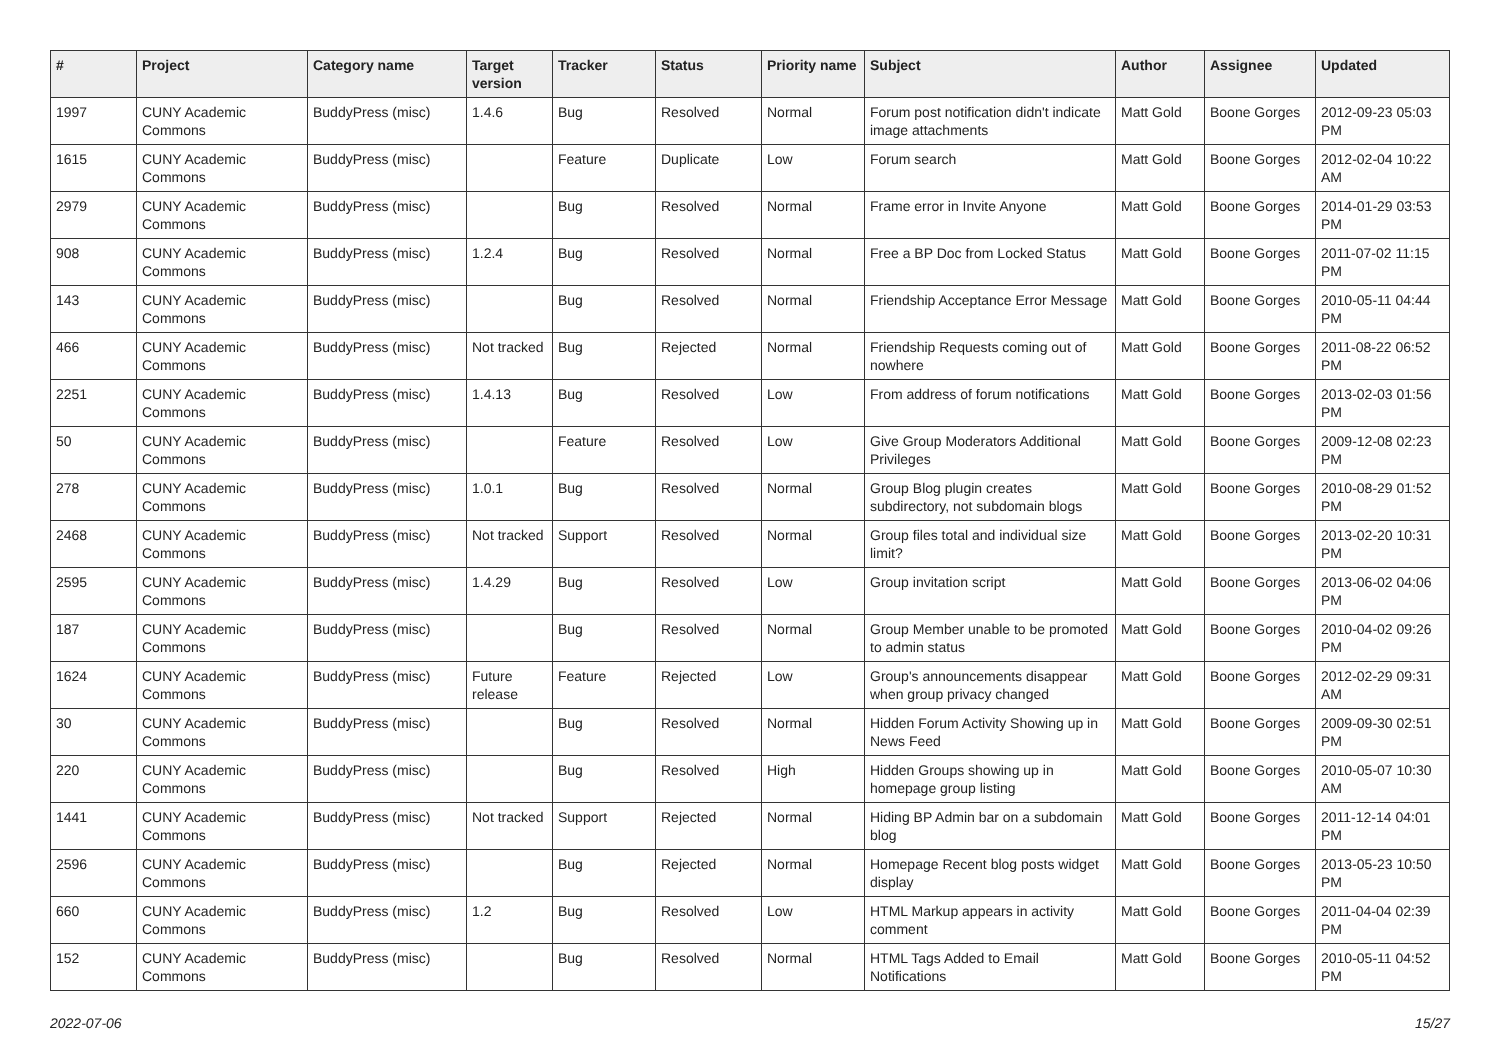| # | Project | Category name | Target version | Tracker | Status | Priority name | Subject | Author | Assignee | Updated |
| --- | --- | --- | --- | --- | --- | --- | --- | --- | --- | --- |
| 1997 | CUNY Academic Commons | BuddyPress (misc) | 1.4.6 | Bug | Resolved | Normal | Forum post notification didn't indicate image attachments | Matt Gold | Boone Gorges | 2012-09-23 05:03 PM |
| 1615 | CUNY Academic Commons | BuddyPress (misc) | | Feature | Duplicate | Low | Forum search | Matt Gold | Boone Gorges | 2012-02-04 10:22 AM |
| 2979 | CUNY Academic Commons | BuddyPress (misc) | | Bug | Resolved | Normal | Frame error in Invite Anyone | Matt Gold | Boone Gorges | 2014-01-29 03:53 PM |
| 908 | CUNY Academic Commons | BuddyPress (misc) | 1.2.4 | Bug | Resolved | Normal | Free a BP Doc from Locked Status | Matt Gold | Boone Gorges | 2011-07-02 11:15 PM |
| 143 | CUNY Academic Commons | BuddyPress (misc) | | Bug | Resolved | Normal | Friendship Acceptance Error Message | Matt Gold | Boone Gorges | 2010-05-11 04:44 PM |
| 466 | CUNY Academic Commons | BuddyPress (misc) | Not tracked | Bug | Rejected | Normal | Friendship Requests coming out of nowhere | Matt Gold | Boone Gorges | 2011-08-22 06:52 PM |
| 2251 | CUNY Academic Commons | BuddyPress (misc) | 1.4.13 | Bug | Resolved | Low | From address of forum notifications | Matt Gold | Boone Gorges | 2013-02-03 01:56 PM |
| 50 | CUNY Academic Commons | BuddyPress (misc) | | Feature | Resolved | Low | Give Group Moderators Additional Privileges | Matt Gold | Boone Gorges | 2009-12-08 02:23 PM |
| 278 | CUNY Academic Commons | BuddyPress (misc) | 1.0.1 | Bug | Resolved | Normal | Group Blog plugin creates subdirectory, not subdomain blogs | Matt Gold | Boone Gorges | 2010-08-29 01:52 PM |
| 2468 | CUNY Academic Commons | BuddyPress (misc) | Not tracked | Support | Resolved | Normal | Group files total and individual size limit? | Matt Gold | Boone Gorges | 2013-02-20 10:31 PM |
| 2595 | CUNY Academic Commons | BuddyPress (misc) | 1.4.29 | Bug | Resolved | Low | Group invitation script | Matt Gold | Boone Gorges | 2013-06-02 04:06 PM |
| 187 | CUNY Academic Commons | BuddyPress (misc) | | Bug | Resolved | Normal | Group Member unable to be promoted to admin status | Matt Gold | Boone Gorges | 2010-04-02 09:26 PM |
| 1624 | CUNY Academic Commons | BuddyPress (misc) | Future release | Feature | Rejected | Low | Group's announcements disappear when group privacy changed | Matt Gold | Boone Gorges | 2012-02-29 09:31 AM |
| 30 | CUNY Academic Commons | BuddyPress (misc) | | Bug | Resolved | Normal | Hidden Forum Activity Showing up in News Feed | Matt Gold | Boone Gorges | 2009-09-30 02:51 PM |
| 220 | CUNY Academic Commons | BuddyPress (misc) | | Bug | Resolved | High | Hidden Groups showing up in homepage group listing | Matt Gold | Boone Gorges | 2010-05-07 10:30 AM |
| 1441 | CUNY Academic Commons | BuddyPress (misc) | Not tracked | Support | Rejected | Normal | Hiding BP Admin bar on a subdomain blog | Matt Gold | Boone Gorges | 2011-12-14 04:01 PM |
| 2596 | CUNY Academic Commons | BuddyPress (misc) | | Bug | Rejected | Normal | Homepage Recent blog posts widget display | Matt Gold | Boone Gorges | 2013-05-23 10:50 PM |
| 660 | CUNY Academic Commons | BuddyPress (misc) | 1.2 | Bug | Resolved | Low | HTML Markup appears in activity comment | Matt Gold | Boone Gorges | 2011-04-04 02:39 PM |
| 152 | CUNY Academic Commons | BuddyPress (misc) | | Bug | Resolved | Normal | HTML Tags Added to Email Notifications | Matt Gold | Boone Gorges | 2010-05-11 04:52 PM |
2022-07-06 15/27